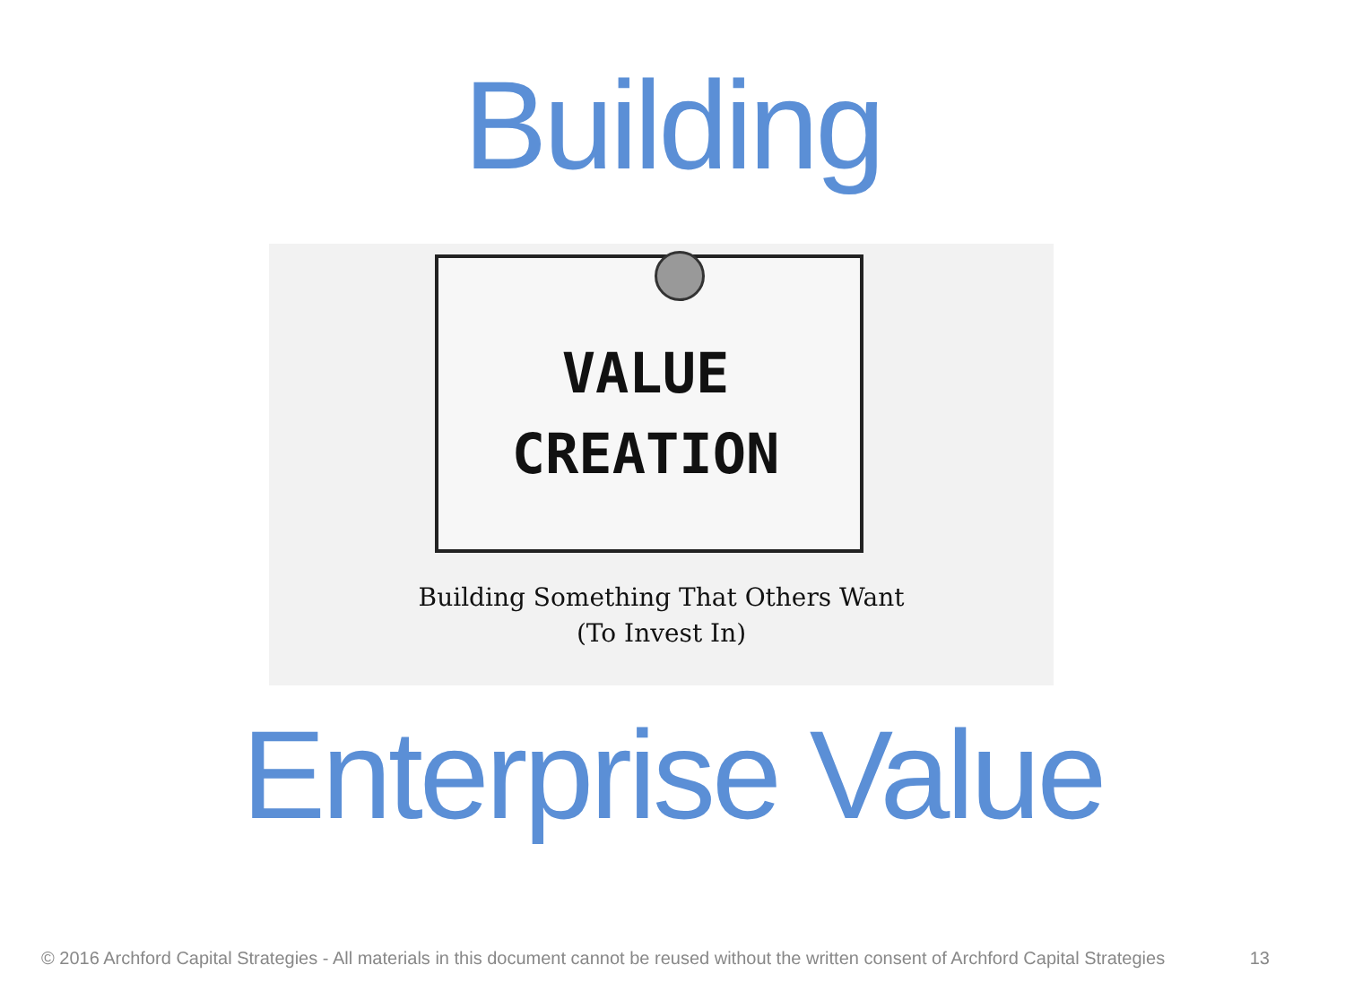Building
VALUE
CREATION
Building Something That Others Want
(To Invest In)
Enterprise Value
© 2016 Archford Capital Strategies - All materials in this document cannot be reused without the written consent of Archford Capital Strategies 13